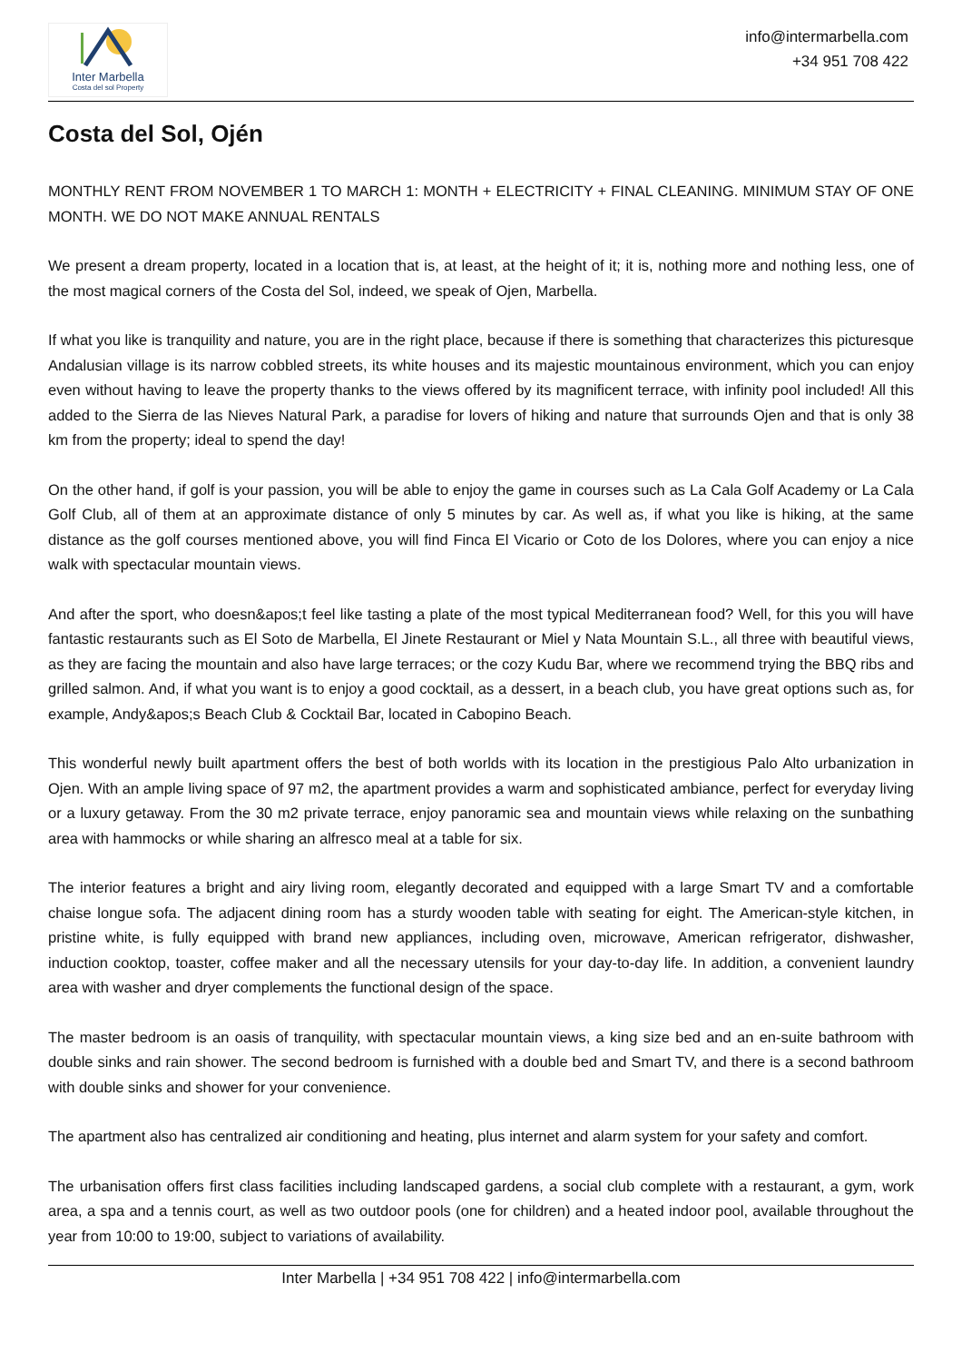Inter Marbella
Costa del sol Property
info@intermarbella.com
+34 951 708 422
Costa del Sol, Ojén
MONTHLY RENT FROM NOVEMBER 1 TO MARCH 1: MONTH + ELECTRICITY + FINAL CLEANING. MINIMUM STAY OF ONE MONTH. WE DO NOT MAKE ANNUAL RENTALS
We present a dream property, located in a location that is, at least, at the height of it; it is, nothing more and nothing less, one of the most magical corners of the Costa del Sol, indeed, we speak of Ojen, Marbella.
If what you like is tranquility and nature, you are in the right place, because if there is something that characterizes this picturesque Andalusian village is its narrow cobbled streets, its white houses and its majestic mountainous environment, which you can enjoy even without having to leave the property thanks to the views offered by its magnificent terrace, with infinity pool included! All this added to the Sierra de las Nieves Natural Park, a paradise for lovers of hiking and nature that surrounds Ojen and that is only 38 km from the property; ideal to spend the day!
On the other hand, if golf is your passion, you will be able to enjoy the game in courses such as La Cala Golf Academy or La Cala Golf Club, all of them at an approximate distance of only 5 minutes by car. As well as, if what you like is hiking, at the same distance as the golf courses mentioned above, you will find Finca El Vicario or Coto de los Dolores, where you can enjoy a nice walk with spectacular mountain views.
And after the sport, who doesn&apos;t feel like tasting a plate of the most typical Mediterranean food? Well, for this you will have fantastic restaurants such as El Soto de Marbella, El Jinete Restaurant or Miel y Nata Mountain S.L., all three with beautiful views, as they are facing the mountain and also have large terraces; or the cozy Kudu Bar, where we recommend trying the BBQ ribs and grilled salmon. And, if what you want is to enjoy a good cocktail, as a dessert, in a beach club, you have great options such as, for example, Andy&apos;s Beach Club & Cocktail Bar, located in Cabopino Beach.
This wonderful newly built apartment offers the best of both worlds with its location in the prestigious Palo Alto urbanization in Ojen. With an ample living space of 97 m2, the apartment provides a warm and sophisticated ambiance, perfect for everyday living or a luxury getaway. From the 30 m2 private terrace, enjoy panoramic sea and mountain views while relaxing on the sunbathing area with hammocks or while sharing an alfresco meal at a table for six.
The interior features a bright and airy living room, elegantly decorated and equipped with a large Smart TV and a comfortable chaise longue sofa. The adjacent dining room has a sturdy wooden table with seating for eight. The American-style kitchen, in pristine white, is fully equipped with brand new appliances, including oven, microwave, American refrigerator, dishwasher, induction cooktop, toaster, coffee maker and all the necessary utensils for your day-to-day life. In addition, a convenient laundry area with washer and dryer complements the functional design of the space.
The master bedroom is an oasis of tranquility, with spectacular mountain views, a king size bed and an en-suite bathroom with double sinks and rain shower. The second bedroom is furnished with a double bed and Smart TV, and there is a second bathroom with double sinks and shower for your convenience.
The apartment also has centralized air conditioning and heating, plus internet and alarm system for your safety and comfort.
The urbanisation offers first class facilities including landscaped gardens, a social club complete with a restaurant, a gym, work area, a spa and a tennis court, as well as two outdoor pools (one for children) and a heated indoor pool, available throughout the year from 10:00 to 19:00, subject to variations of availability.
Inter Marbella | +34 951 708 422 | info@intermarbella.com